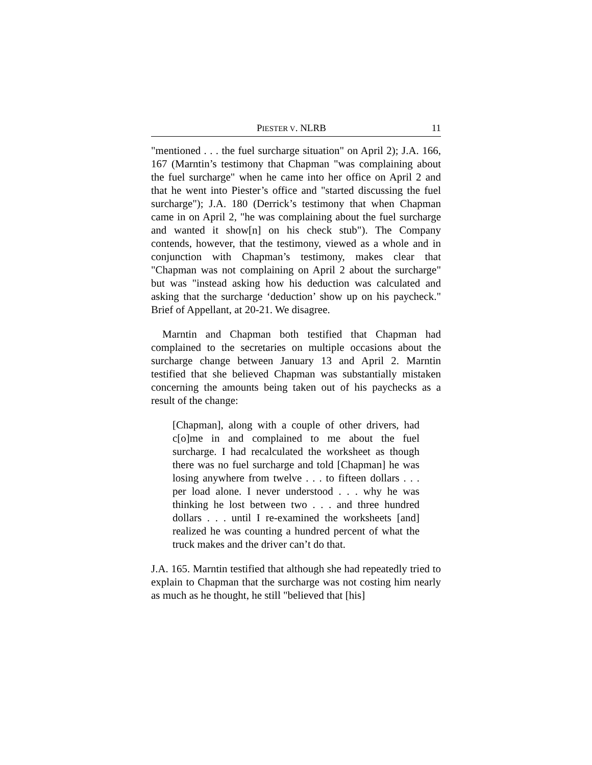PIESTER V. NLRB 11
"mentioned . . . the fuel surcharge situation" on April 2); J.A. 166, 167 (Marntin’s testimony that Chapman "was complaining about the fuel surcharge" when he came into her office on April 2 and that he went into Piester’s office and "started discussing the fuel surcharge"); J.A. 180 (Derrick’s testimony that when Chapman came in on April 2, "he was complaining about the fuel surcharge and wanted it show[n] on his check stub"). The Company contends, however, that the testimony, viewed as a whole and in conjunction with Chapman’s testimony, makes clear that "Chapman was not complaining on April 2 about the surcharge" but was "instead asking how his deduction was calculated and asking that the surcharge ‘deduction’ show up on his paycheck." Brief of Appellant, at 20-21. We disagree.
Marntin and Chapman both testified that Chapman had complained to the secretaries on multiple occasions about the surcharge change between January 13 and April 2. Marntin testified that she believed Chapman was substantially mistaken concerning the amounts being taken out of his paychecks as a result of the change:
[Chapman], along with a couple of other drivers, had c[o]me in and complained to me about the fuel surcharge. I had recalculated the worksheet as though there was no fuel surcharge and told [Chapman] he was losing anywhere from twelve . . . to fifteen dollars . . . per load alone. I never understood . . . why he was thinking he lost between two . . . and three hundred dollars . . . until I re-examined the worksheets [and] realized he was counting a hundred percent of what the truck makes and the driver can’t do that.
J.A. 165. Marntin testified that although she had repeatedly tried to explain to Chapman that the surcharge was not costing him nearly as much as he thought, he still "believed that [his]